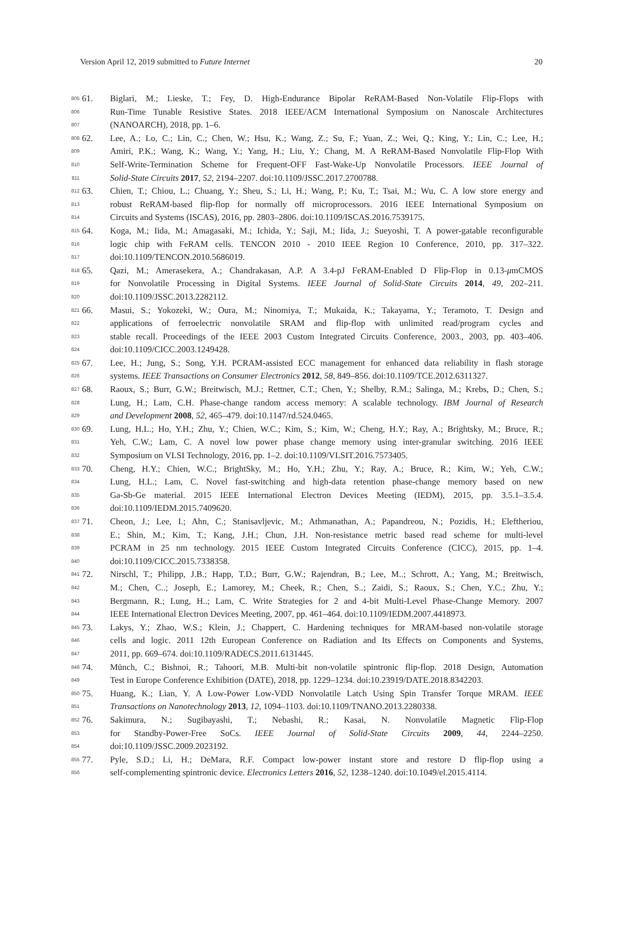Version April 12, 2019 submitted to Future Internet 20
805 61. Biglari, M.; Lieske, T.; Fey, D. High-Endurance Bipolar ReRAM-Based Non-Volatile Flip-Flops with
806 Run-Time Tunable Resistive States. 2018 IEEE/ACM International Symposium on Nanoscale Architectures
807 (NANOARCH), 2018, pp. 1–6.
808 62. Lee, A.; Lo, C.; Lin, C.; Chen, W.; Hsu, K.; Wang, Z.; Su, F.; Yuan, Z.; Wei, Q.; King, Y.; Lin, C.; Lee, H.;
809 Amiri, P.K.; Wang, K.; Wang, Y.; Yang, H.; Liu, Y.; Chang, M. A ReRAM-Based Nonvolatile Flip-Flop With
810 Self-Write-Termination Scheme for Frequent-OFF Fast-Wake-Up Nonvolatile Processors. IEEE Journal of
811 Solid-State Circuits 2017, 52, 2194–2207. doi:10.1109/JSSC.2017.2700788.
812 63. Chien, T.; Chiou, L.; Chuang, Y.; Sheu, S.; Li, H.; Wang, P.; Ku, T.; Tsai, M.; Wu, C. A low store energy and
813 robust ReRAM-based flip-flop for normally off microprocessors. 2016 IEEE International Symposium on
814 Circuits and Systems (ISCAS), 2016, pp. 2803–2806. doi:10.1109/ISCAS.2016.7539175.
815 64. Koga, M.; Iida, M.; Amagasaki, M.; Ichida, Y.; Saji, M.; Iida, J.; Sueyoshi, T. A power-gatable reconfigurable
816 logic chip with FeRAM cells. TENCON 2010 - 2010 IEEE Region 10 Conference, 2010, pp. 317–322.
817 doi:10.1109/TENCON.2010.5686019.
818 65. Qazi, M.; Amerasekera, A.; Chandrakasan, A.P. A 3.4-pJ FeRAM-Enabled D Flip-Flop in 0.13-μmCMOS
819 for Nonvolatile Processing in Digital Systems. IEEE Journal of Solid-State Circuits 2014, 49, 202–211.
820 doi:10.1109/JSSC.2013.2282112.
821 66. Masui, S.; Yokozeki, W.; Oura, M.; Ninomiya, T.; Mukaida, K.; Takayama, Y.; Teramoto, T. Design and
822 applications of ferroelectric nonvolatile SRAM and flip-flop with unlimited read/program cycles and
823 stable recall. Proceedings of the IEEE 2003 Custom Integrated Circuits Conference, 2003., 2003, pp. 403–406.
824 doi:10.1109/CICC.2003.1249428.
825 67. Lee, H.; Jung, S.; Song, Y.H. PCRAM-assisted ECC management for enhanced data reliability in flash storage
826 systems. IEEE Transactions on Consumer Electronics 2012, 58, 849–856. doi:10.1109/TCE.2012.6311327.
827 68. Raoux, S.; Burr, G.W.; Breitwisch, M.J.; Rettner, C.T.; Chen, Y.; Shelby, R.M.; Salinga, M.; Krebs, D.; Chen, S.;
828 Lung, H.; Lam, C.H. Phase-change random access memory: A scalable technology. IBM Journal of Research
829 and Development 2008, 52, 465–479. doi:10.1147/rd.524.0465.
830 69. Lung, H.L.; Ho, Y.H.; Zhu, Y.; Chien, W.C.; Kim, S.; Kim, W.; Cheng, H.Y.; Ray, A.; Brightsky, M.; Bruce, R.;
831 Yeh, C.W.; Lam, C. A novel low power phase change memory using inter-granular switching. 2016 IEEE
832 Symposium on VLSI Technology, 2016, pp. 1–2. doi:10.1109/VLSIT.2016.7573405.
833 70. Cheng, H.Y.; Chien, W.C.; BrightSky, M.; Ho, Y.H.; Zhu, Y.; Ray, A.; Bruce, R.; Kim, W.; Yeh, C.W.;
834 Lung, H.L.; Lam, C. Novel fast-switching and high-data retention phase-change memory based on new
835 Ga-Sb-Ge material. 2015 IEEE International Electron Devices Meeting (IEDM), 2015, pp. 3.5.1–3.5.4.
836 doi:10.1109/IEDM.2015.7409620.
837 71. Cheon, J.; Lee, I.; Ahn, C.; Stanisavljevic, M.; Athmanathan, A.; Papandreou, N.; Pozidis, H.; Eleftheriou,
838 E.; Shin, M.; Kim, T.; Kang, J.H.; Chun, J.H. Non-resistance metric based read scheme for multi-level
839 PCRAM in 25 nm technology. 2015 IEEE Custom Integrated Circuits Conference (CICC), 2015, pp. 1–4.
840 doi:10.1109/CICC.2015.7338358.
841 72. Nirschl, T.; Philipp, J.B.; Happ, T.D.; Burr, G.W.; Rajendran, B.; Lee, M..; Schrott, A.; Yang, M.; Breitwisch,
842 M.; Chen, C..; Joseph, E.; Lamorey, M.; Cheek, R.; Chen, S..; Zaidi, S.; Raoux, S.; Chen, Y.C.; Zhu, Y.;
843 Bergmann, R.; Lung, H..; Lam, C. Write Strategies for 2 and 4-bit Multi-Level Phase-Change Memory. 2007
844 IEEE International Electron Devices Meeting, 2007, pp. 461–464. doi:10.1109/IEDM.2007.4418973.
845 73. Lakys, Y.; Zhao, W.S.; Klein, J.; Chappert, C. Hardening techniques for MRAM-based non-volatile storage
846 cells and logic. 2011 12th European Conference on Radiation and Its Effects on Components and Systems,
847 2011, pp. 669–674. doi:10.1109/RADECS.2011.6131445.
848 74. Münch, C.; Bishnoi, R.; Tahoori, M.B. Multi-bit non-volatile spintronic flip-flop. 2018 Design, Automation
849 Test in Europe Conference Exhibition (DATE), 2018, pp. 1229–1234. doi:10.23919/DATE.2018.8342203.
850 75. Huang, K.; Lian, Y. A Low-Power Low-VDD Nonvolatile Latch Using Spin Transfer Torque MRAM. IEEE
851 Transactions on Nanotechnology 2013, 12, 1094–1103. doi:10.1109/TNANO.2013.2280338.
852 76. Sakimura, N.; Sugibayashi, T.; Nebashi, R.; Kasai, N. Nonvolatile Magnetic Flip-Flop
853 for Standby-Power-Free SoCs. IEEE Journal of Solid-State Circuits 2009, 44, 2244–2250.
854 doi:10.1109/JSSC.2009.2023192.
855 77. Pyle, S.D.; Li, H.; DeMara, R.F. Compact low-power instant store and restore D flip-flop using a
856 self-complementing spintronic device. Electronics Letters 2016, 52, 1238–1240. doi:10.1049/el.2015.4114.